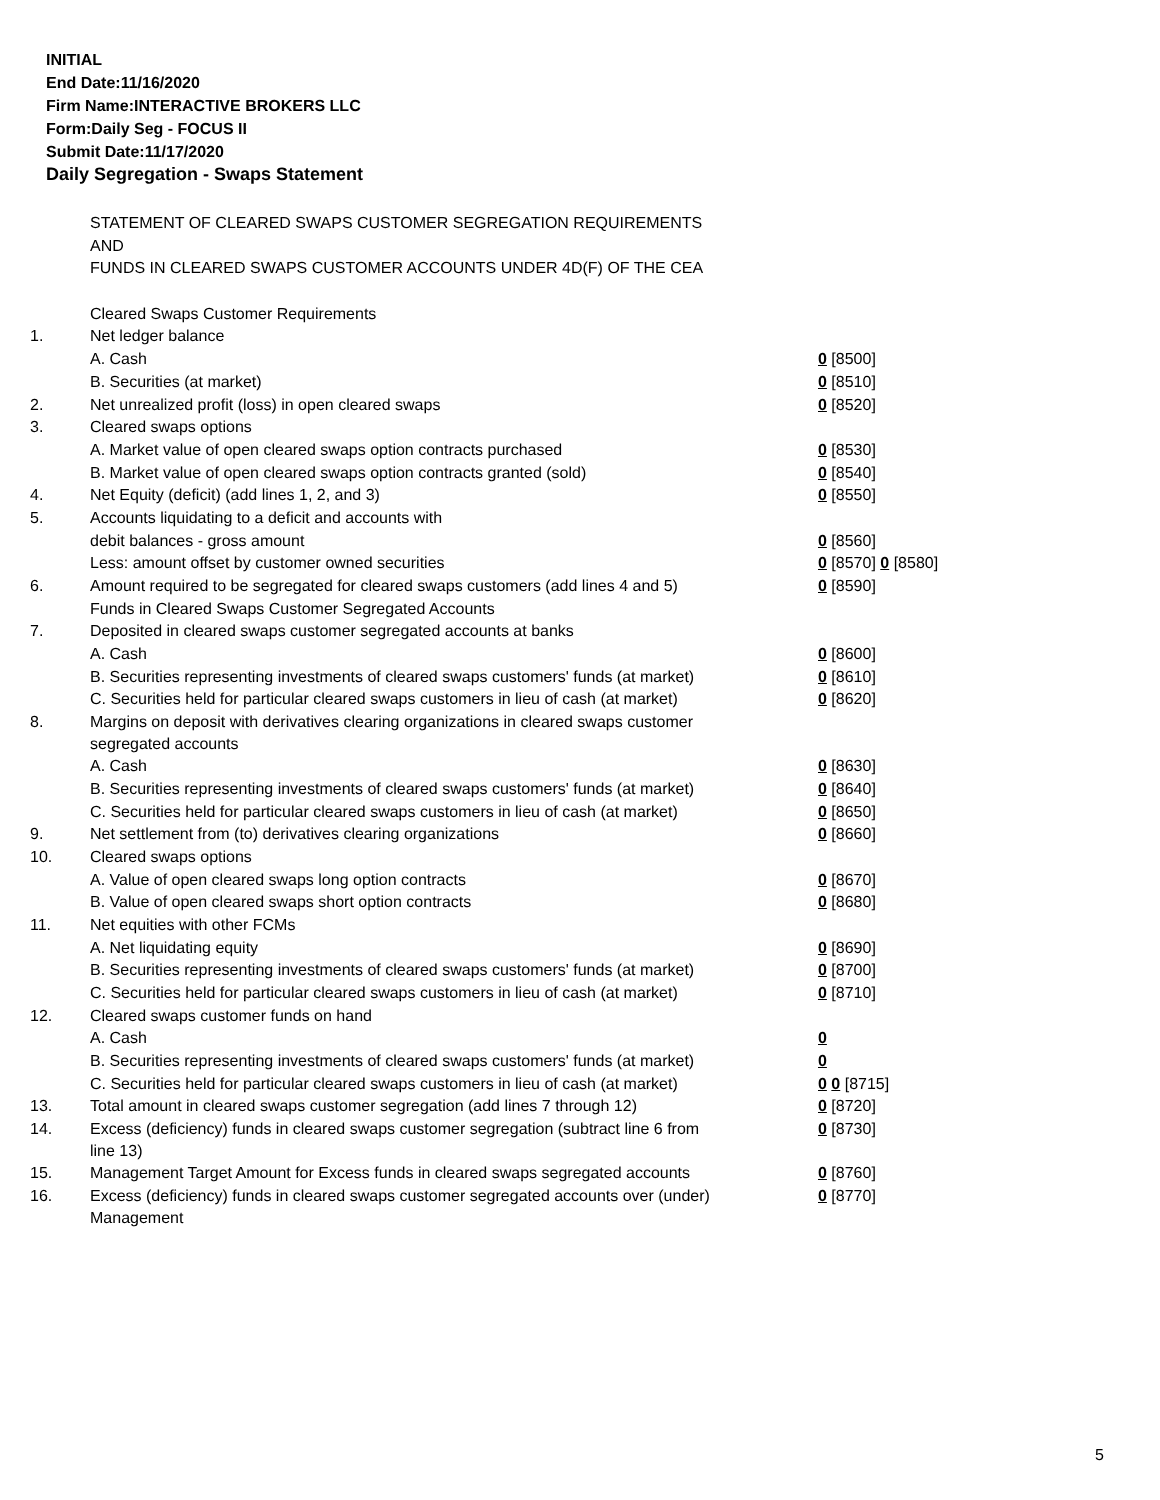INITIAL
End Date:11/16/2020
Firm Name:INTERACTIVE BROKERS LLC
Form:Daily Seg - FOCUS II
Submit Date:11/17/2020
Daily Segregation - Swaps Statement
| | STATEMENT OF CLEARED SWAPS CUSTOMER SEGREGATION REQUIREMENTS | |
| | AND | |
| | FUNDS IN CLEARED SWAPS CUSTOMER ACCOUNTS UNDER 4D(F) OF THE CEA | |
| | Cleared Swaps Customer Requirements | |
| 1. | Net ledger balance | |
| | A. Cash | 0 [8500] |
| | B. Securities (at market) | 0 [8510] |
| 2. | Net unrealized profit (loss) in open cleared swaps | 0 [8520] |
| 3. | Cleared swaps options | |
| | A. Market value of open cleared swaps option contracts purchased | 0 [8530] |
| | B. Market value of open cleared swaps option contracts granted (sold) | 0 [8540] |
| 4. | Net Equity (deficit) (add lines 1, 2, and 3) | 0 [8550] |
| 5. | Accounts liquidating to a deficit and accounts with | |
| | debit balances - gross amount | 0 [8560] |
| | Less: amount offset by customer owned securities | 0 [8570] 0 [8580] |
| 6. | Amount required to be segregated for cleared swaps customers (add lines 4 and 5) | 0 [8590] |
| | Funds in Cleared Swaps Customer Segregated Accounts | |
| 7. | Deposited in cleared swaps customer segregated accounts at banks | |
| | A. Cash | 0 [8600] |
| | B. Securities representing investments of cleared swaps customers' funds (at market) | 0 [8610] |
| | C. Securities held for particular cleared swaps customers in lieu of cash (at market) | 0 [8620] |
| 8. | Margins on deposit with derivatives clearing organizations in cleared swaps customer segregated accounts | |
| | A. Cash | 0 [8630] |
| | B. Securities representing investments of cleared swaps customers' funds (at market) | 0 [8640] |
| | C. Securities held for particular cleared swaps customers in lieu of cash (at market) | 0 [8650] |
| 9. | Net settlement from (to) derivatives clearing organizations | 0 [8660] |
| 10. | Cleared swaps options | |
| | A. Value of open cleared swaps long option contracts | 0 [8670] |
| | B. Value of open cleared swaps short option contracts | 0 [8680] |
| 11. | Net equities with other FCMs | |
| | A. Net liquidating equity | 0 [8690] |
| | B. Securities representing investments of cleared swaps customers' funds (at market) | 0 [8700] |
| | C. Securities held for particular cleared swaps customers in lieu of cash (at market) | 0 [8710] |
| 12. | Cleared swaps customer funds on hand | |
| | A. Cash | 0 |
| | B. Securities representing investments of cleared swaps customers' funds (at market) | 0 |
| | C. Securities held for particular cleared swaps customers in lieu of cash (at market) | 0 0 [8715] |
| 13. | Total amount in cleared swaps customer segregation (add lines 7 through 12) | 0 [8720] |
| 14. | Excess (deficiency) funds in cleared swaps customer segregation (subtract line 6 from line 13) | 0 [8730] |
| 15. | Management Target Amount for Excess funds in cleared swaps segregated accounts | 0 [8760] |
| 16. | Excess (deficiency) funds in cleared swaps customer segregated accounts over (under) Management | 0 [8770] |
5